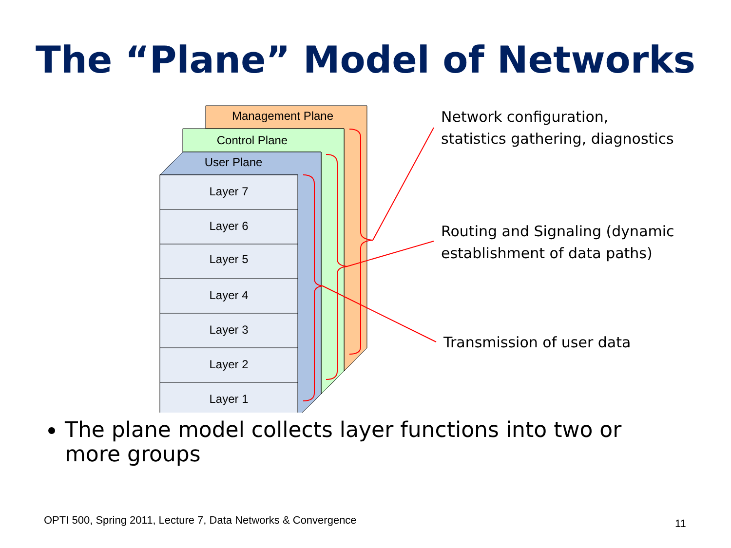The “Plane” Model of Networks
Management Plane
Control Plane
User Plane
Layer 7
Layer 6
Layer 5
Layer 4
Layer 3
Layer 2
Layer 1
Network configuration,
statistics gathering, diagnostics
Routing and Signaling (dynamic
establishment of data paths)
Transmission of user data
The plane model collects layer functions into two or more groups
OPTI 500, Spring 2011, Lecture 7, Data Networks & Convergence
11